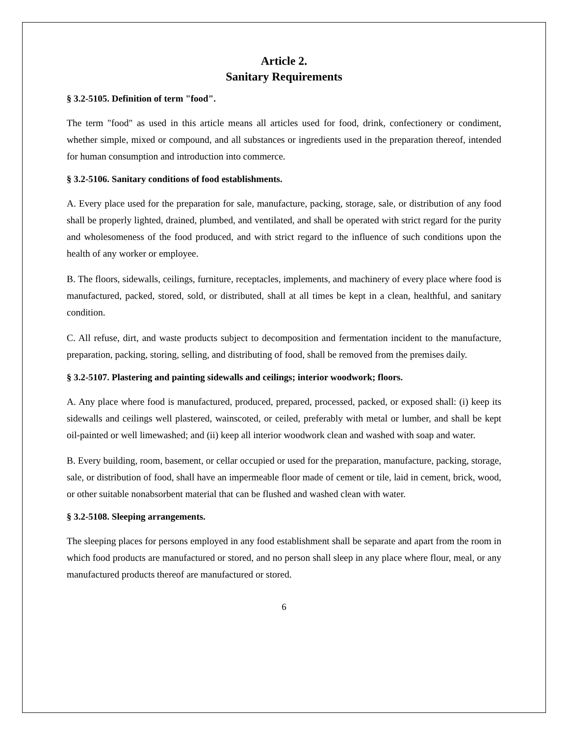Article 2.
Sanitary Requirements
§ 3.2-5105. Definition of term "food".
The term "food" as used in this article means all articles used for food, drink, confectionery or condiment, whether simple, mixed or compound, and all substances or ingredients used in the preparation thereof, intended for human consumption and introduction into commerce.
§ 3.2-5106. Sanitary conditions of food establishments.
A. Every place used for the preparation for sale, manufacture, packing, storage, sale, or distribution of any food shall be properly lighted, drained, plumbed, and ventilated, and shall be operated with strict regard for the purity and wholesomeness of the food produced, and with strict regard to the influence of such conditions upon the health of any worker or employee.
B. The floors, sidewalls, ceilings, furniture, receptacles, implements, and machinery of every place where food is manufactured, packed, stored, sold, or distributed, shall at all times be kept in a clean, healthful, and sanitary condition.
C. All refuse, dirt, and waste products subject to decomposition and fermentation incident to the manufacture, preparation, packing, storing, selling, and distributing of food, shall be removed from the premises daily.
§ 3.2-5107. Plastering and painting sidewalls and ceilings; interior woodwork; floors.
A. Any place where food is manufactured, produced, prepared, processed, packed, or exposed shall: (i) keep its sidewalls and ceilings well plastered, wainscoted, or ceiled, preferably with metal or lumber, and shall be kept oil-painted or well limewashed; and (ii) keep all interior woodwork clean and washed with soap and water.
B. Every building, room, basement, or cellar occupied or used for the preparation, manufacture, packing, storage, sale, or distribution of food, shall have an impermeable floor made of cement or tile, laid in cement, brick, wood, or other suitable nonabsorbent material that can be flushed and washed clean with water.
§ 3.2-5108. Sleeping arrangements.
The sleeping places for persons employed in any food establishment shall be separate and apart from the room in which food products are manufactured or stored, and no person shall sleep in any place where flour, meal, or any manufactured products thereof are manufactured or stored.
6